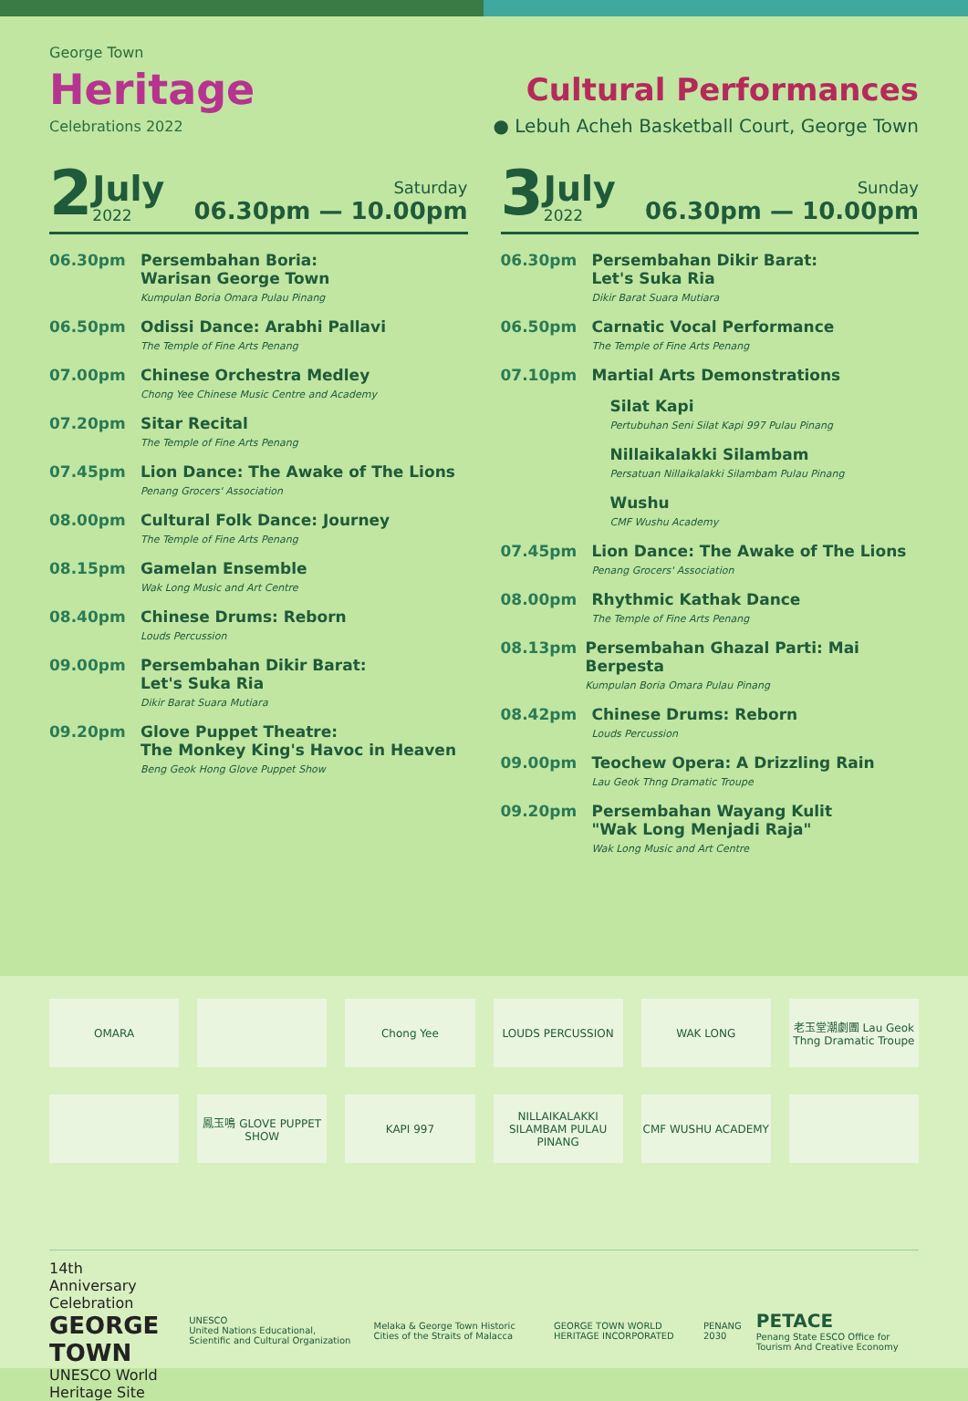George Town
Heritage
Celebrations 2022
Cultural Performances
● Lebuh Acheh Basketball Court, George Town
2 July
2022 Saturday
06.30pm — 10.00pm
06.30pm Persembahan Boria:
Warisan George Town
Kumpulan Boria Omara Pulau Pinang
06.50pm Odissi Dance: Arabhi Pallavi
The Temple of Fine Arts Penang
07.00pm Chinese Orchestra Medley
Chong Yee Chinese Music Centre and Academy
07.20pm Sitar Recital
The Temple of Fine Arts Penang
07.45pm Lion Dance: The Awake of The Lions
Penang Grocers' Association
08.00pm Cultural Folk Dance: Journey
The Temple of Fine Arts Penang
08.15pm Gamelan Ensemble
Wak Long Music and Art Centre
08.40pm Chinese Drums: Reborn
Louds Percussion
09.00pm Persembahan Dikir Barat:
Let's Suka Ria
Dikir Barat Suara Mutiara
09.20pm Glove Puppet Theatre:
The Monkey King's Havoc in Heaven
Beng Geok Hong Glove Puppet Show
3 July
2022 Sunday
06.30pm — 10.00pm
06.30pm Persembahan Dikir Barat:
Let's Suka Ria
Dikir Barat Suara Mutiara
06.50pm Carnatic Vocal Performance
The Temple of Fine Arts Penang
07.10pm Martial Arts Demonstrations
Silat Kapi
Pertubuhan Seni Silat Kapi 997 Pulau Pinang
Nillaikalakki Silambam
Persatuan Nillaikalakki Silambam Pulau Pinang
Wushu
CMF Wushu Academy
07.45pm Lion Dance: The Awake of The Lions
Penang Grocers' Association
08.00pm Rhythmic Kathak Dance
The Temple of Fine Arts Penang
08.13pm Persembahan Ghazal Parti: Mai Berpesta
Kumpulan Boria Omara Pulau Pinang
08.42pm Chinese Drums: Reborn
Louds Percussion
09.00pm Teochew Opera: A Drizzling Rain
Lau Geok Thng Dramatic Troupe
09.20pm Persembahan Wayang Kulit
"Wak Long Menjadi Raja"
Wak Long Music and Art Centre
OMARA
Chong Yee
LOUDS PERCUSSION
WAK LONG
老玉堂潮劇團 Lau Geok Thng Dramatic Troupe
鳳玉鳴 GLOVE PUPPET SHOW
KAPI 997
NILLAIKALAKKI SILAMBAM PULAU PINANG
CMF WUSHU ACADEMY
14th Anniversary Celebration
GEORGE TOWN
UNESCO World Heritage Site
UNESCO
United Nations Educational, Scientific and Cultural Organization
Melaka & George Town Historic Cities of the Straits of Malacca
GEORGE TOWN WORLD HERITAGE INCORPORATED
PENANG 2030
PETACE
Penang State ESCO Office for Tourism And Creative Economy